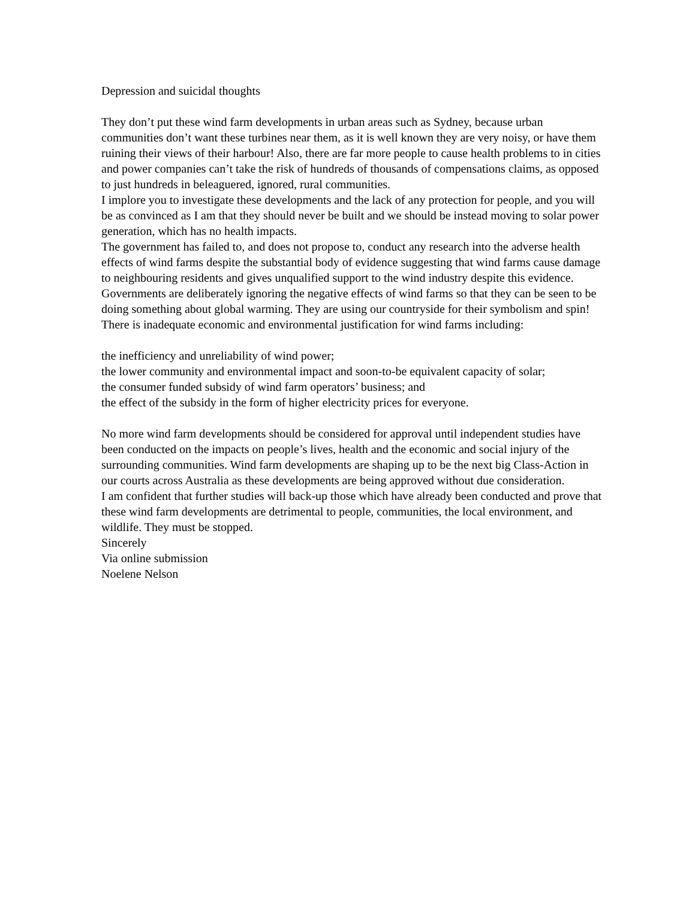Depression and suicidal thoughts
They don’t put these wind farm developments in urban areas such as Sydney, because urban communities don’t want these turbines near them, as it is well known they are very noisy, or have them ruining their views of their harbour! Also, there are far more people to cause health problems to in cities and power companies can’t take the risk of hundreds of thousands of compensations claims, as opposed to just hundreds in beleaguered, ignored, rural communities.
I implore you to investigate these developments and the lack of any protection for people, and you will be as convinced as I am that they should never be built and we should be instead moving to solar power generation, which has no health impacts.
The government has failed to, and does not propose to, conduct any research into the adverse health effects of wind farms despite the substantial body of evidence suggesting that wind farms cause damage to neighbouring residents and gives unqualified support to the wind industry despite this evidence.
Governments are deliberately ignoring the negative effects of wind farms so that they can be seen to be doing something about global warming. They are using our countryside for their symbolism and spin!
There is inadequate economic and environmental justification for wind farms including:
the inefficiency and unreliability of wind power;
the lower community and environmental impact and soon-to-be equivalent capacity of solar;
the consumer funded subsidy of wind farm operators’ business; and
the effect of the subsidy in the form of higher electricity prices for everyone.
No more wind farm developments should be considered for approval until independent studies have been conducted on the impacts on people’s lives, health and the economic and social injury of the surrounding communities. Wind farm developments are shaping up to be the next big Class-Action in our courts across Australia as these developments are being approved without due consideration.
I am confident that further studies will back-up those which have already been conducted and prove that these wind farm developments are detrimental to people, communities, the local environment, and wildlife. They must be stopped.
Sincerely
Via online submission
Noelene Nelson